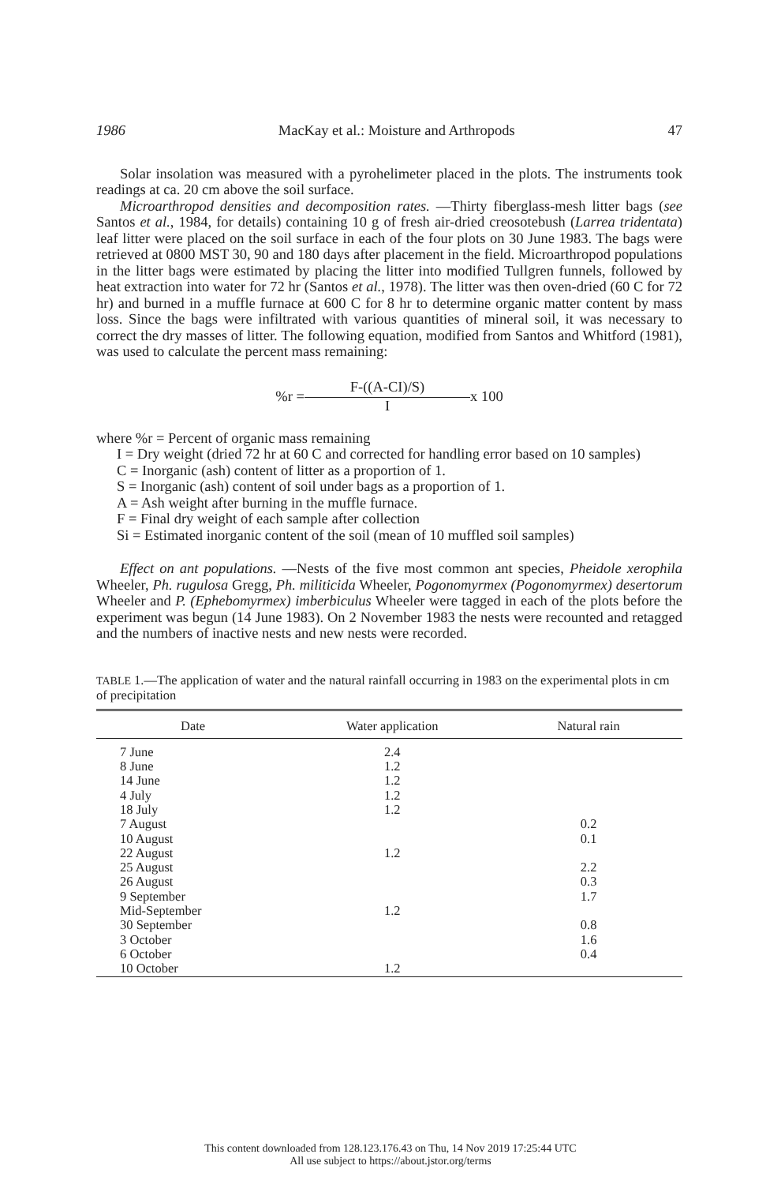1986 MacKay et al.: Moisture and Arthropods 47
Solar insolation was measured with a pyrohelimeter placed in the plots. The instruments took readings at ca. 20 cm above the soil surface.
Microarthropod densities and decomposition rates. —Thirty fiberglass-mesh litter bags (see Santos et al., 1984, for details) containing 10 g of fresh air-dried creosotebush (Larrea tridentata) leaf litter were placed on the soil surface in each of the four plots on 30 June 1983. The bags were retrieved at 0800 MST 30, 90 and 180 days after placement in the field. Microarthropod populations in the litter bags were estimated by placing the litter into modified Tullgren funnels, followed by heat extraction into water for 72 hr (Santos et al., 1978). The litter was then oven-dried (60 C for 72 hr) and burned in a muffle furnace at 600 C for 8 hr to determine organic matter content by mass loss. Since the bags were infiltrated with various quantities of mineral soil, it was necessary to correct the dry masses of litter. The following equation, modified from Santos and Whitford (1981), was used to calculate the percent mass remaining:
%r =
F-((A-CI)/S)
I
x 100
where %r = Percent of organic mass remaining
I = Dry weight (dried 72 hr at 60 C and corrected for handling error based on 10 samples)
C = Inorganic (ash) content of litter as a proportion of 1.
S = Inorganic (ash) content of soil under bags as a proportion of 1.
A = Ash weight after burning in the muffle furnace.
F = Final dry weight of each sample after collection
Si = Estimated inorganic content of the soil (mean of 10 muffled soil samples)
Effect on ant populations. —Nests of the five most common ant species, Pheidole xerophila Wheeler, Ph. rugulosa Gregg, Ph. militicida Wheeler, Pogonomyrmex (Pogonomyrmex) desertorum Wheeler and P. (Ephebomyrmex) imberbiculus Wheeler were tagged in each of the plots before the experiment was begun (14 June 1983). On 2 November 1983 the nests were recounted and retagged and the numbers of inactive nests and new nests were recorded.
TABLE 1.—The application of water and the natural rainfall occurring in 1983 on the experimental plots in cm of precipitation
| Date | Water application | Natural rain |
| --- | --- | --- |
| 7 June | 2.4 | |
| 8 June | 1.2 | |
| 14 June | 1.2 | |
| 4 July | 1.2 | |
| 18 July | 1.2 | |
| 7 August | | 0.2 |
| 10 August | | 0.1 |
| 22 August | 1.2 | |
| 25 August | | 2.2 |
| 26 August | | 0.3 |
| 9 September | | 1.7 |
| Mid-September | 1.2 | |
| 30 September | | 0.8 |
| 3 October | | 1.6 |
| 6 October | | 0.4 |
| 10 October | 1.2 | |
This content downloaded from 128.123.176.43 on Thu, 14 Nov 2019 17:25:44 UTC
All use subject to https://about.jstor.org/terms